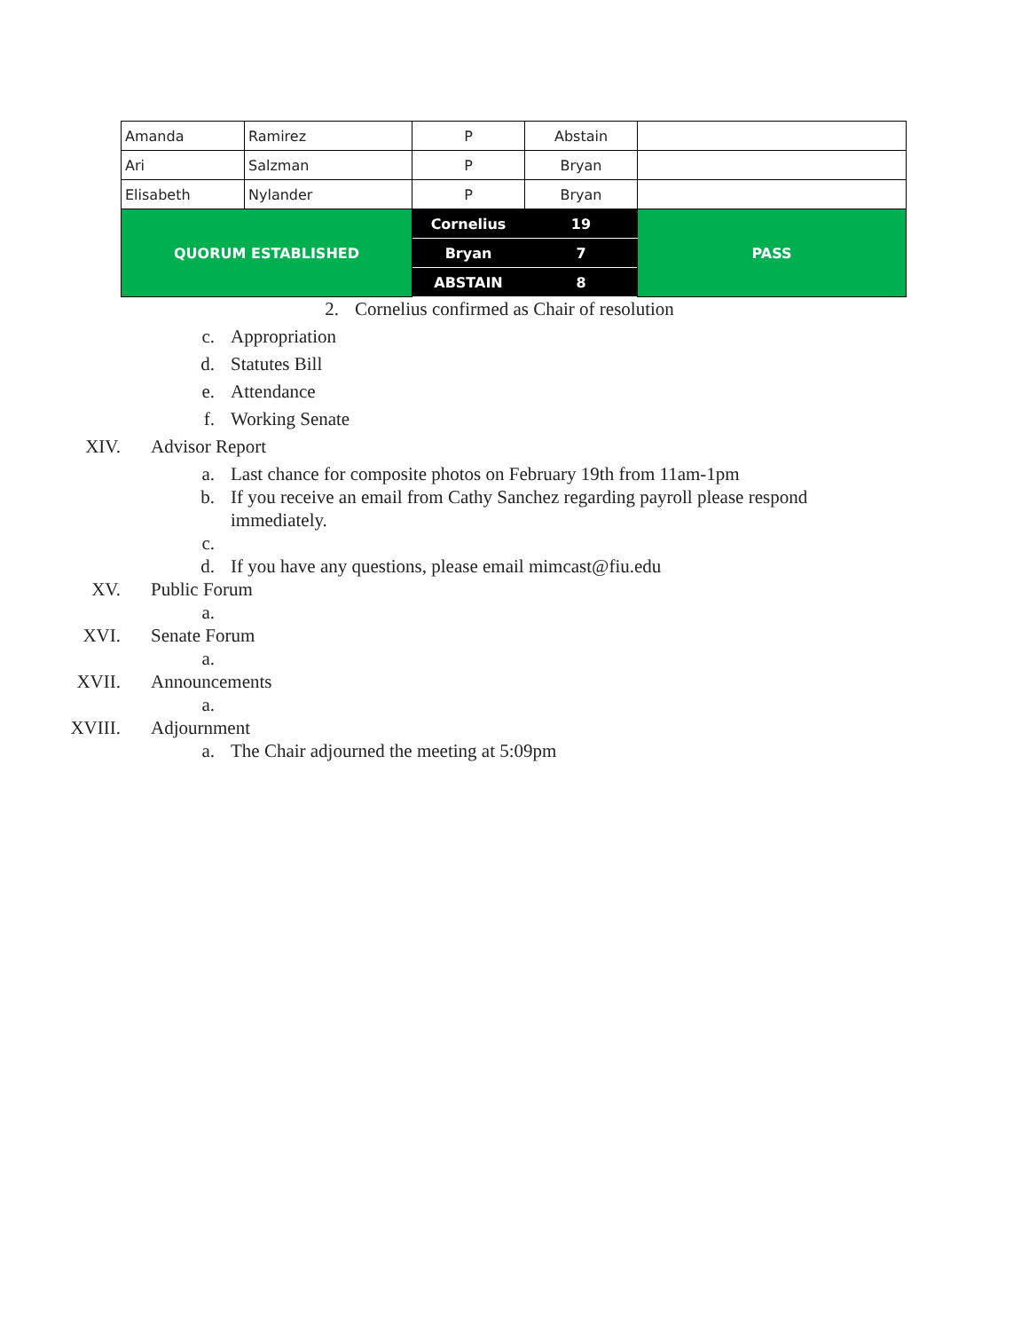| Amanda | Ramirez | P | Abstain | |
| Ari | Salzman | P | Bryan | |
| Elisabeth | Nylander | P | Bryan | |
| QUORUM ESTABLISHED | | Cornelius | 19 | PASS |
| | | Bryan | 7 | |
| | | ABSTAIN | 8 | |
2. Cornelius confirmed as Chair of resolution
c. Appropriation
d. Statutes Bill
e. Attendance
f. Working Senate
XIV. Advisor Report
a. Last chance for composite photos on February 19th from 11am-1pm
b. If you receive an email from Cathy Sanchez regarding payroll please respond immediately.
c.
d. If you have any questions, please email mimcast@fiu.edu
XV. Public Forum
a.
XVI. Senate Forum
a.
XVII. Announcements
a.
XVIII. Adjournment
a. The Chair adjourned the meeting at 5:09pm